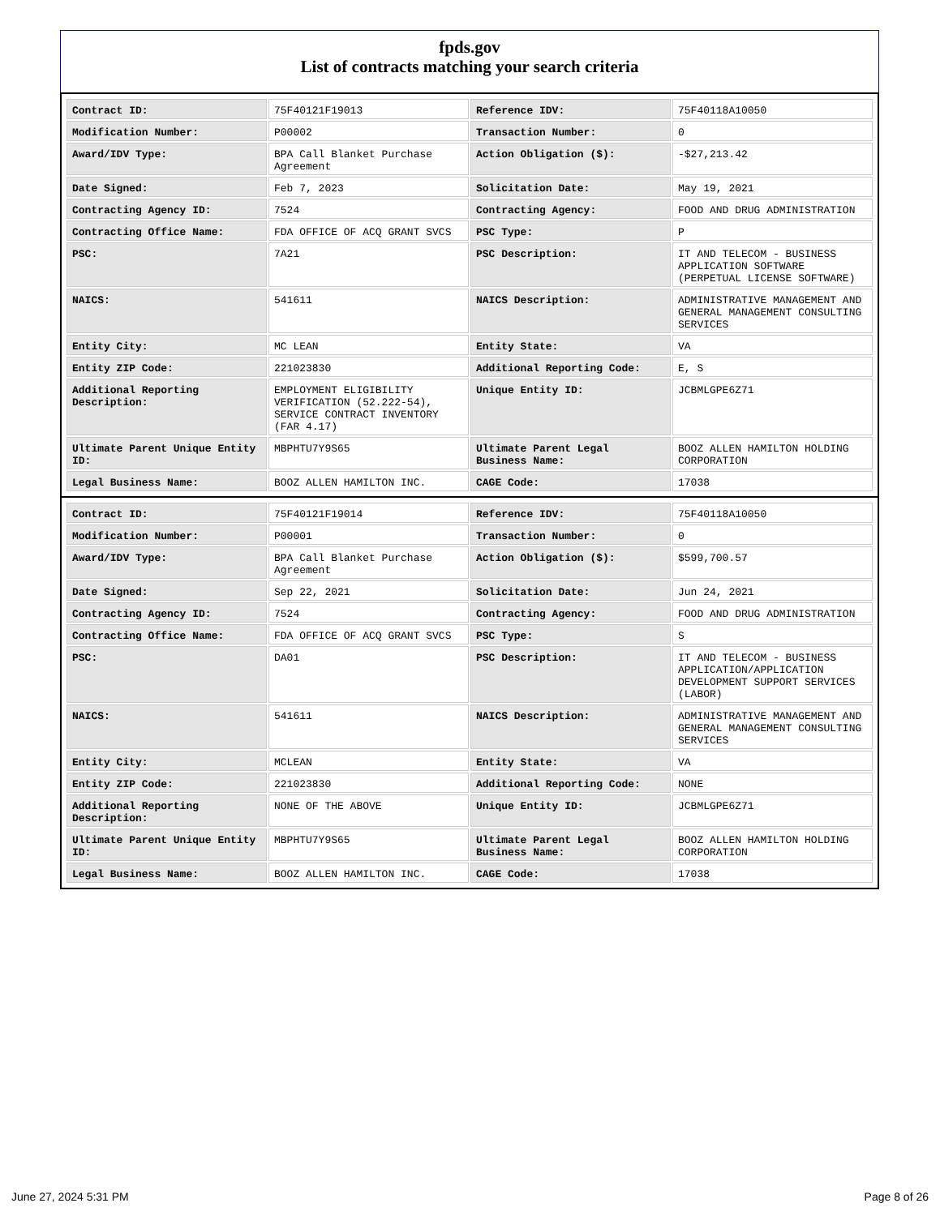fpds.gov
List of contracts matching your search criteria
| Contract ID: | 75F40121F19013 | Reference IDV: | 75F40118A10050 |
| Modification Number: | P00002 | Transaction Number: | 0 |
| Award/IDV Type: | BPA Call Blanket Purchase Agreement | Action Obligation ($): | -$27,213.42 |
| Date Signed: | Feb 7, 2023 | Solicitation Date: | May 19, 2021 |
| Contracting Agency ID: | 7524 | Contracting Agency: | FOOD AND DRUG ADMINISTRATION |
| Contracting Office Name: | FDA OFFICE OF ACQ GRANT SVCS | PSC Type: | P |
| PSC: | 7A21 | PSC Description: | IT AND TELECOM - BUSINESS APPLICATION SOFTWARE (PERPETUAL LICENSE SOFTWARE) |
| NAICS: | 541611 | NAICS Description: | ADMINISTRATIVE MANAGEMENT AND GENERAL MANAGEMENT CONSULTING SERVICES |
| Entity City: | MC LEAN | Entity State: | VA |
| Entity ZIP Code: | 221023830 | Additional Reporting Code: | E, S |
| Additional Reporting Description: | EMPLOYMENT ELIGIBILITY VERIFICATION (52.222-54), SERVICE CONTRACT INVENTORY (FAR 4.17) | Unique Entity ID: | JCBMLGPE6Z71 |
| Ultimate Parent Unique Entity ID: | MBPHTU7Y9S65 | Ultimate Parent Legal Business Name: | BOOZ ALLEN HAMILTON HOLDING CORPORATION |
| Legal Business Name: | BOOZ ALLEN HAMILTON INC. | CAGE Code: | 17038 |
| Contract ID: | 75F40121F19014 | Reference IDV: | 75F40118A10050 |
| Modification Number: | P00001 | Transaction Number: | 0 |
| Award/IDV Type: | BPA Call Blanket Purchase Agreement | Action Obligation ($): | $599,700.57 |
| Date Signed: | Sep 22, 2021 | Solicitation Date: | Jun 24, 2021 |
| Contracting Agency ID: | 7524 | Contracting Agency: | FOOD AND DRUG ADMINISTRATION |
| Contracting Office Name: | FDA OFFICE OF ACQ GRANT SVCS | PSC Type: | S |
| PSC: | DA01 | PSC Description: | IT AND TELECOM - BUSINESS APPLICATION/APPLICATION DEVELOPMENT SUPPORT SERVICES (LABOR) |
| NAICS: | 541611 | NAICS Description: | ADMINISTRATIVE MANAGEMENT AND GENERAL MANAGEMENT CONSULTING SERVICES |
| Entity City: | MCLEAN | Entity State: | VA |
| Entity ZIP Code: | 221023830 | Additional Reporting Code: | NONE |
| Additional Reporting Description: | NONE OF THE ABOVE | Unique Entity ID: | JCBMLGPE6Z71 |
| Ultimate Parent Unique Entity ID: | MBPHTU7Y9S65 | Ultimate Parent Legal Business Name: | BOOZ ALLEN HAMILTON HOLDING CORPORATION |
| Legal Business Name: | BOOZ ALLEN HAMILTON INC. | CAGE Code: | 17038 |
June 27, 2024 5:31 PM Page 8 of 26